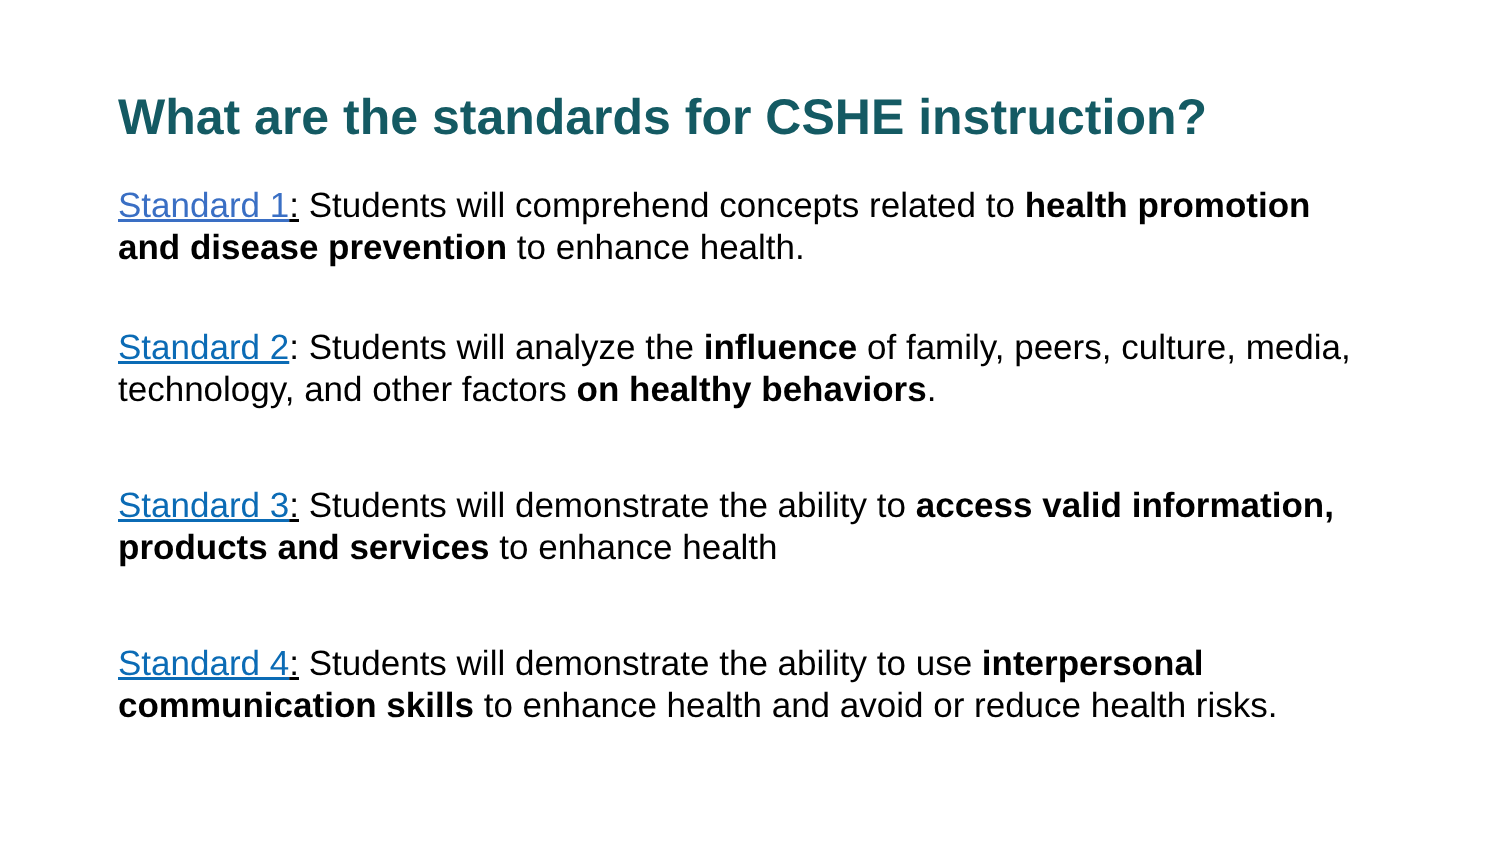What are the standards for CSHE instruction?
Standard 1: Students will comprehend concepts related to health promotion and disease prevention to enhance health.
Standard 2: Students will analyze the influence of family, peers, culture, media, technology, and other factors on healthy behaviors.
Standard 3: Students will demonstrate the ability to access valid information, products and services to enhance health
Standard 4: Students will demonstrate the ability to use interpersonal communication skills to enhance health and avoid or reduce health risks.